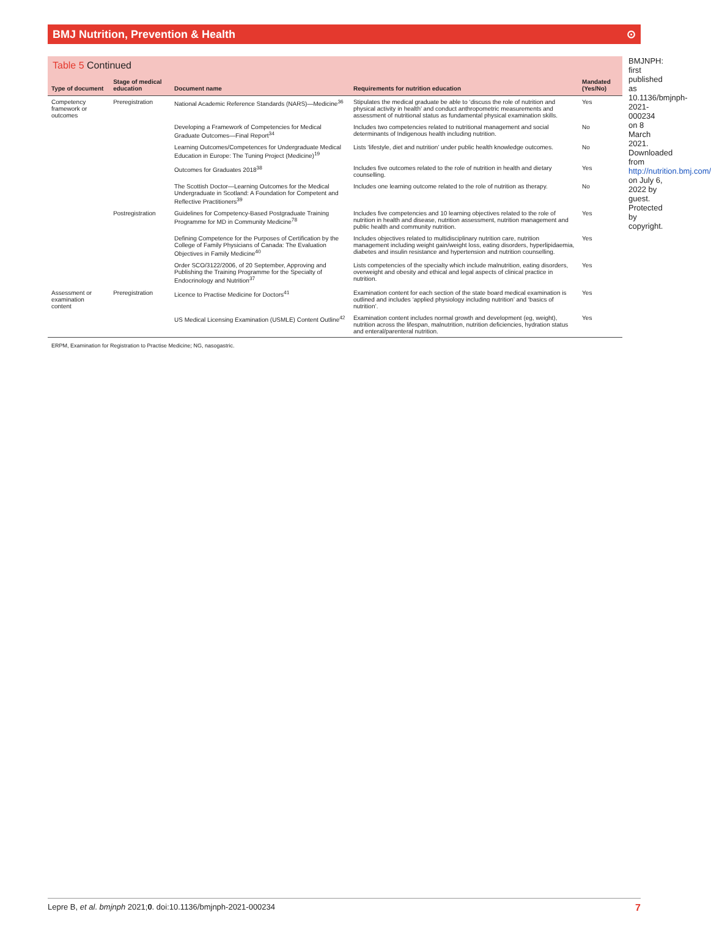BMJ Nutrition, Prevention & Health ⊙
Table 5 Continued
| Type of document | Stage of medical education | Document name | Requirements for nutrition education | Mandated (Yes/No) |
| --- | --- | --- | --- | --- |
| Competency framework or outcomes | Preregistration | National Academic Reference Standards (NARS)—Medicine<sup>36</sup> | Stipulates the medical graduate be able to ‘discuss the role of nutrition and physical activity in health’ and conduct anthropometric measurements and assessment of nutritional status as fundamental physical examination skills. | Yes |
| | | Developing a Framework of Competencies for Medical Graduate Outcomes—Final Report<sup>34</sup> | Includes two competencies related to nutritional management and social determinants of Indigenous health including nutrition. | No |
| | | Learning Outcomes/Competences for Undergraduate Medical Education in Europe: The Tuning Project (Medicine)<sup>19</sup> | Lists ‘lifestyle, diet and nutrition’ under public health knowledge outcomes. | No |
| | | Outcomes for Graduates 2018<sup>38</sup> | Includes five outcomes related to the role of nutrition in health and dietary counselling. | Yes |
| | | The Scottish Doctor—Learning Outcomes for the Medical Undergraduate in Scotland: A Foundation for Competent and Reflective Practitioners<sup>39</sup> | Includes one learning outcome related to the role of nutrition as therapy. | No |
| | Postregistration | Guidelines for Competency-Based Postgraduate Training Programme for MD in Community Medicine<sup>78</sup> | Includes five competencies and 10 learning objectives related to the role of nutrition in health and disease, nutrition assessment, nutrition management and public health and community nutrition. | Yes |
| | | Defining Competence for the Purposes of Certification by the College of Family Physicians of Canada: The Evaluation Objectives in Family Medicine<sup>40</sup> | Includes objectives related to multidisciplinary nutrition care, nutrition management including weight gain/weight loss, eating disorders, hyperlipidaemia, diabetes and insulin resistance and hypertension and nutrition counselling. | Yes |
| | | Order SCO/3122/2006, of 20 September, Approving and Publishing the Training Programme for the Specialty of Endocrinology and Nutrition<sup>37</sup> | Lists competencies of the specialty which include malnutrition, eating disorders, overweight and obesity and ethical and legal aspects of clinical practice in nutrition. | Yes |
| Assessment or examination content | Preregistration | Licence to Practise Medicine for Doctors<sup>41</sup> | Examination content for each section of the state board medical examination is outlined and includes ‘applied physiology including nutrition’ and ‘basics of nutrition’. | Yes |
| | | US Medical Licensing Examination (USMLE) Content Outline<sup>42</sup> | Examination content includes normal growth and development (eg, weight), nutrition across the lifespan, malnutrition, nutrition deficiencies, hydration status and enteral/parenteral nutrition. | Yes |
ERPM, Examination for Registration to Practise Medicine; NG, nasogastric.
BMJNPH: first published as 10.1136/bmjnph-2021-000234 on 8 March 2021. Downloaded from http://nutrition.bmj.com/ on July 6, 2022 by guest. Protected by copyright.
Lepre B, et al. bmjnph 2021;0. doi:10.1136/bmjnph-2021-000234 7